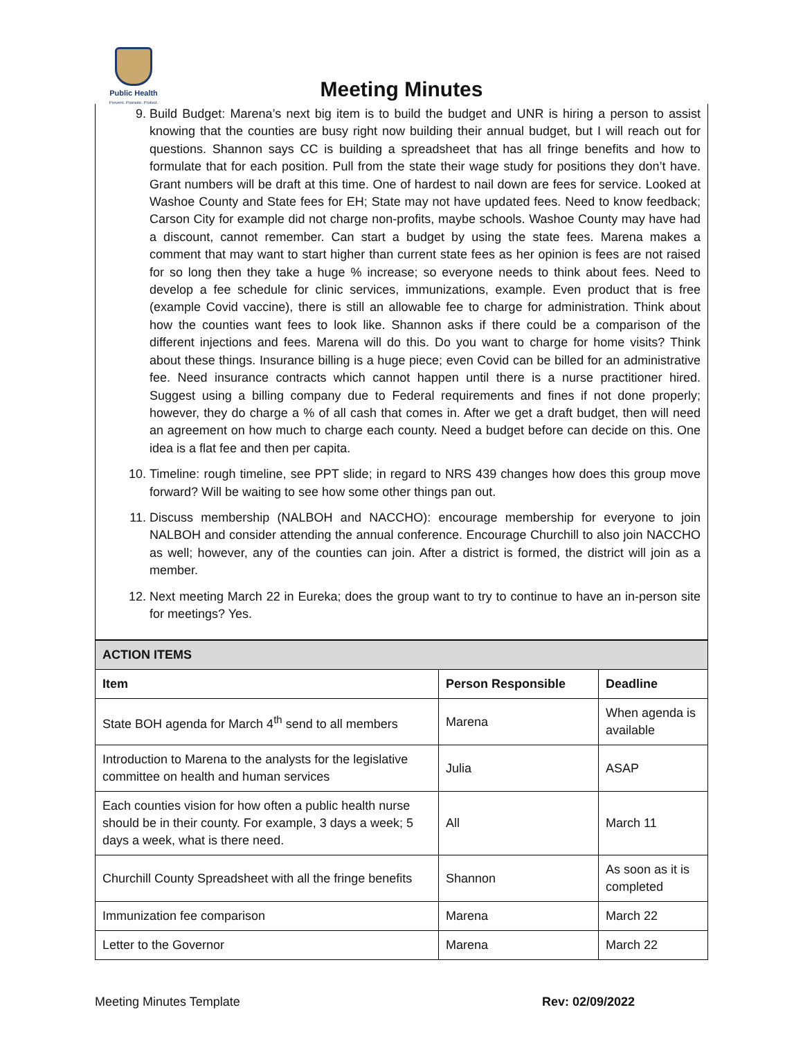Public Health
Prevent. Promote. Protect.
Meeting Minutes
9. Build Budget: Marena’s next big item is to build the budget and UNR is hiring a person to assist knowing that the counties are busy right now building their annual budget, but I will reach out for questions. Shannon says CC is building a spreadsheet that has all fringe benefits and how to formulate that for each position. Pull from the state their wage study for positions they don’t have. Grant numbers will be draft at this time. One of hardest to nail down are fees for service. Looked at Washoe County and State fees for EH; State may not have updated fees. Need to know feedback; Carson City for example did not charge non-profits, maybe schools. Washoe County may have had a discount, cannot remember. Can start a budget by using the state fees. Marena makes a comment that may want to start higher than current state fees as her opinion is fees are not raised for so long then they take a huge % increase; so everyone needs to think about fees. Need to develop a fee schedule for clinic services, immunizations, example. Even product that is free (example Covid vaccine), there is still an allowable fee to charge for administration. Think about how the counties want fees to look like. Shannon asks if there could be a comparison of the different injections and fees. Marena will do this. Do you want to charge for home visits? Think about these things. Insurance billing is a huge piece; even Covid can be billed for an administrative fee. Need insurance contracts which cannot happen until there is a nurse practitioner hired. Suggest using a billing company due to Federal requirements and fines if not done properly; however, they do charge a % of all cash that comes in. After we get a draft budget, then will need an agreement on how much to charge each county. Need a budget before can decide on this. One idea is a flat fee and then per capita.
10. Timeline: rough timeline, see PPT slide; in regard to NRS 439 changes how does this group move forward? Will be waiting to see how some other things pan out.
11. Discuss membership (NALBOH and NACCHO): encourage membership for everyone to join NALBOH and consider attending the annual conference. Encourage Churchill to also join NACCHO as well; however, any of the counties can join. After a district is formed, the district will join as a member.
12. Next meeting March 22 in Eureka; does the group want to try to continue to have an in-person site for meetings? Yes.
| ACTION ITEMS | | |
| Item | Person Responsible | Deadline |
| State BOH agenda for March 4<sup>th</sup> send to all members | Marena | When agenda is available |
| Introduction to Marena to the analysts for the legislative committee on health and human services | Julia | ASAP |
| Each counties vision for how often a public health nurse should be in their county. For example, 3 days a week; 5 days a week, what is there need. | All | March 11 |
| Churchill County Spreadsheet with all the fringe benefits | Shannon | As soon as it is completed |
| Immunization fee comparison | Marena | March 22 |
| Letter to the Governor | Marena | March 22 |
Meeting Minutes Template Rev: 02/09/2022